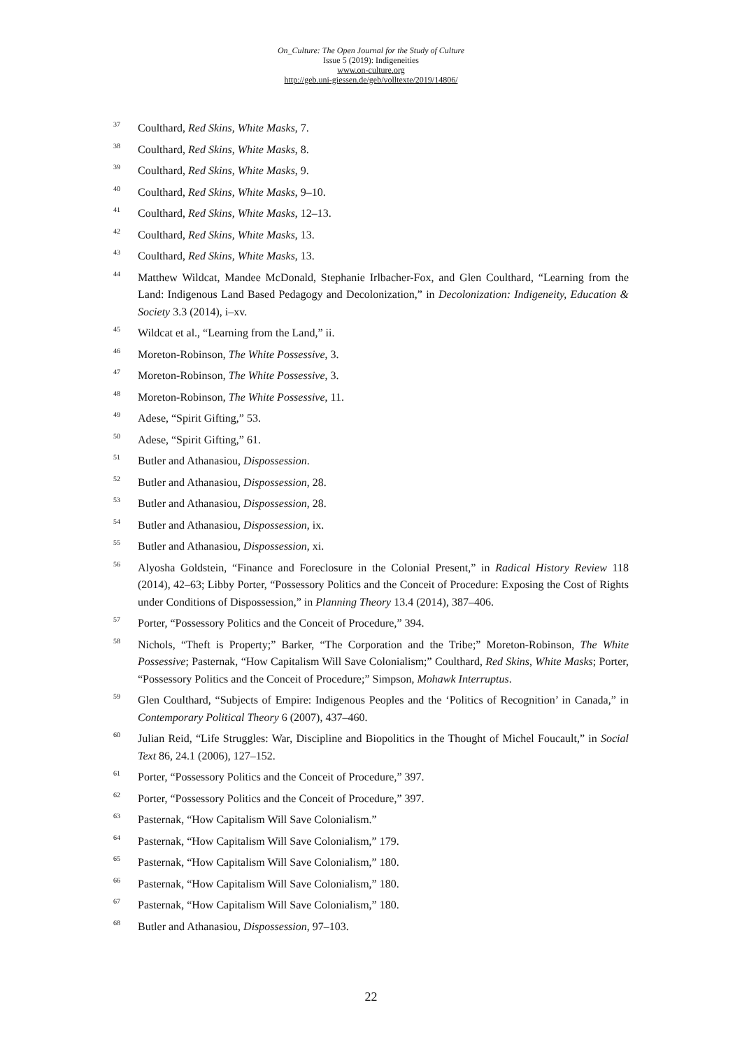On_Culture: The Open Journal for the Study of Culture
Issue 5 (2019): Indigeneities
www.on-culture.org
http://geb.uni-giessen.de/geb/volltexte/2019/14806/
<sup>37</sup>
Coulthard, Red Skins, White Masks, 7.
<sup>38</sup>
Coulthard, Red Skins, White Masks, 8.
<sup>39</sup>
Coulthard, Red Skins, White Masks, 9.
<sup>40</sup>
Coulthard, Red Skins, White Masks, 9–10.
<sup>41</sup>
Coulthard, Red Skins, White Masks, 12–13.
<sup>42</sup>
Coulthard, Red Skins, White Masks, 13.
<sup>43</sup>
Coulthard, Red Skins, White Masks, 13.
<sup>44</sup>
Matthew Wildcat, Mandee McDonald, Stephanie Irlbacher-Fox, and Glen Coulthard, “Learning from the Land: Indigenous Land Based Pedagogy and Decolonization,” in Decolonization: Indigeneity, Education & Society 3.3 (2014), i–xv.
<sup>45</sup>
Wildcat et al., “Learning from the Land,” ii.
<sup>46</sup>
Moreton-Robinson, The White Possessive, 3.
<sup>47</sup>
Moreton-Robinson, The White Possessive, 3.
<sup>48</sup>
Moreton-Robinson, The White Possessive, 11.
<sup>49</sup>
Adese, “Spirit Gifting,” 53.
<sup>50</sup>
Adese, “Spirit Gifting,” 61.
<sup>51</sup>
Butler and Athanasiou, Dispossession.
<sup>52</sup>
Butler and Athanasiou, Dispossession, 28.
<sup>53</sup>
Butler and Athanasiou, Dispossession, 28.
<sup>54</sup>
Butler and Athanasiou, Dispossession, ix.
<sup>55</sup>
Butler and Athanasiou, Dispossession, xi.
<sup>56</sup>
Alyosha Goldstein, “Finance and Foreclosure in the Colonial Present,” in Radical History Review 118 (2014), 42–63; Libby Porter, “Possessory Politics and the Conceit of Procedure: Exposing the Cost of Rights under Conditions of Dispossession,” in Planning Theory 13.4 (2014), 387–406.
<sup>57</sup>
Porter, “Possessory Politics and the Conceit of Procedure,” 394.
<sup>58</sup>
Nichols, “Theft is Property;” Barker, “The Corporation and the Tribe;” Moreton-Robinson, The White Possessive; Pasternak, “How Capitalism Will Save Colonialism;” Coulthard, Red Skins, White Masks; Porter, “Possessory Politics and the Conceit of Procedure;” Simpson, Mohawk Interruptus.
<sup>59</sup>
Glen Coulthard, “Subjects of Empire: Indigenous Peoples and the ‘Politics of Recognition’ in Canada,” in Contemporary Political Theory 6 (2007), 437–460.
<sup>60</sup>
Julian Reid, “Life Struggles: War, Discipline and Biopolitics in the Thought of Michel Foucault,” in Social Text 86, 24.1 (2006), 127–152.
<sup>61</sup>
Porter, “Possessory Politics and the Conceit of Procedure,” 397.
<sup>62</sup>
Porter, “Possessory Politics and the Conceit of Procedure,” 397.
<sup>63</sup>
Pasternak, “How Capitalism Will Save Colonialism.”
<sup>64</sup>
Pasternak, “How Capitalism Will Save Colonialism,” 179.
<sup>65</sup>
Pasternak, “How Capitalism Will Save Colonialism,” 180.
<sup>66</sup>
Pasternak, “How Capitalism Will Save Colonialism,” 180.
<sup>67</sup>
Pasternak, “How Capitalism Will Save Colonialism,” 180.
<sup>68</sup>
Butler and Athanasiou, Dispossession, 97–103.
22